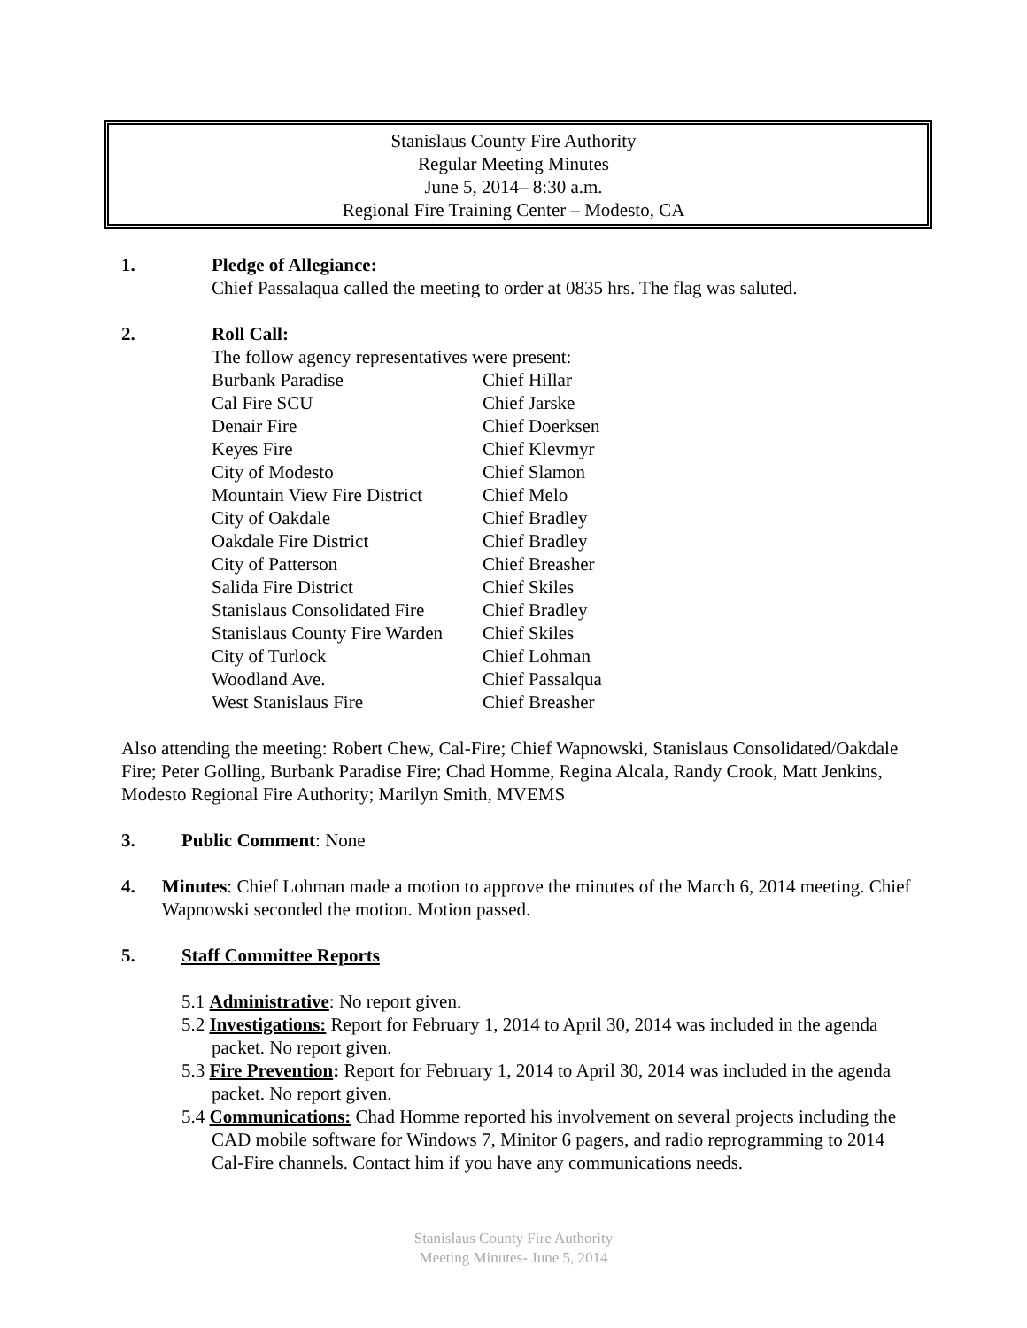Stanislaus County Fire Authority
Regular Meeting Minutes
June 5, 2014– 8:30 a.m.
Regional Fire Training Center – Modesto, CA
1. Pledge of Allegiance:
Chief Passalaqua called the meeting to order at 0835 hrs. The flag was saluted.
2. Roll Call:
The follow agency representatives were present:
| Burbank Paradise | Chief Hillar |
| Cal Fire SCU | Chief Jarske |
| Denair Fire | Chief Doerksen |
| Keyes Fire | Chief Klevmyr |
| City of Modesto | Chief Slamon |
| Mountain View Fire District | Chief Melo |
| City of Oakdale | Chief Bradley |
| Oakdale Fire District | Chief Bradley |
| City of Patterson | Chief Breasher |
| Salida Fire District | Chief Skiles |
| Stanislaus Consolidated Fire | Chief Bradley |
| Stanislaus County Fire Warden | Chief Skiles |
| City of Turlock | Chief Lohman |
| Woodland Ave. | Chief Passalqua |
| West Stanislaus Fire | Chief Breasher |
Also attending the meeting: Robert Chew, Cal-Fire; Chief Wapnowski, Stanislaus Consolidated/Oakdale Fire; Peter Golling, Burbank Paradise Fire; Chad Homme, Regina Alcala, Randy Crook, Matt Jenkins, Modesto Regional Fire Authority; Marilyn Smith, MVEMS
3. Public Comment: None
4. Minutes: Chief Lohman made a motion to approve the minutes of the March 6, 2014 meeting. Chief Wapnowski seconded the motion. Motion passed.
5. Staff Committee Reports
5.1 Administrative: No report given.
5.2 Investigations: Report for February 1, 2014 to April 30, 2014 was included in the agenda packet. No report given.
5.3 Fire Prevention: Report for February 1, 2014 to April 30, 2014 was included in the agenda packet. No report given.
5.4 Communications: Chad Homme reported his involvement on several projects including the CAD mobile software for Windows 7, Minitor 6 pagers, and radio reprogramming to 2014 Cal-Fire channels. Contact him if you have any communications needs.
Stanislaus County Fire Authority
Meeting Minutes- June 5, 2014